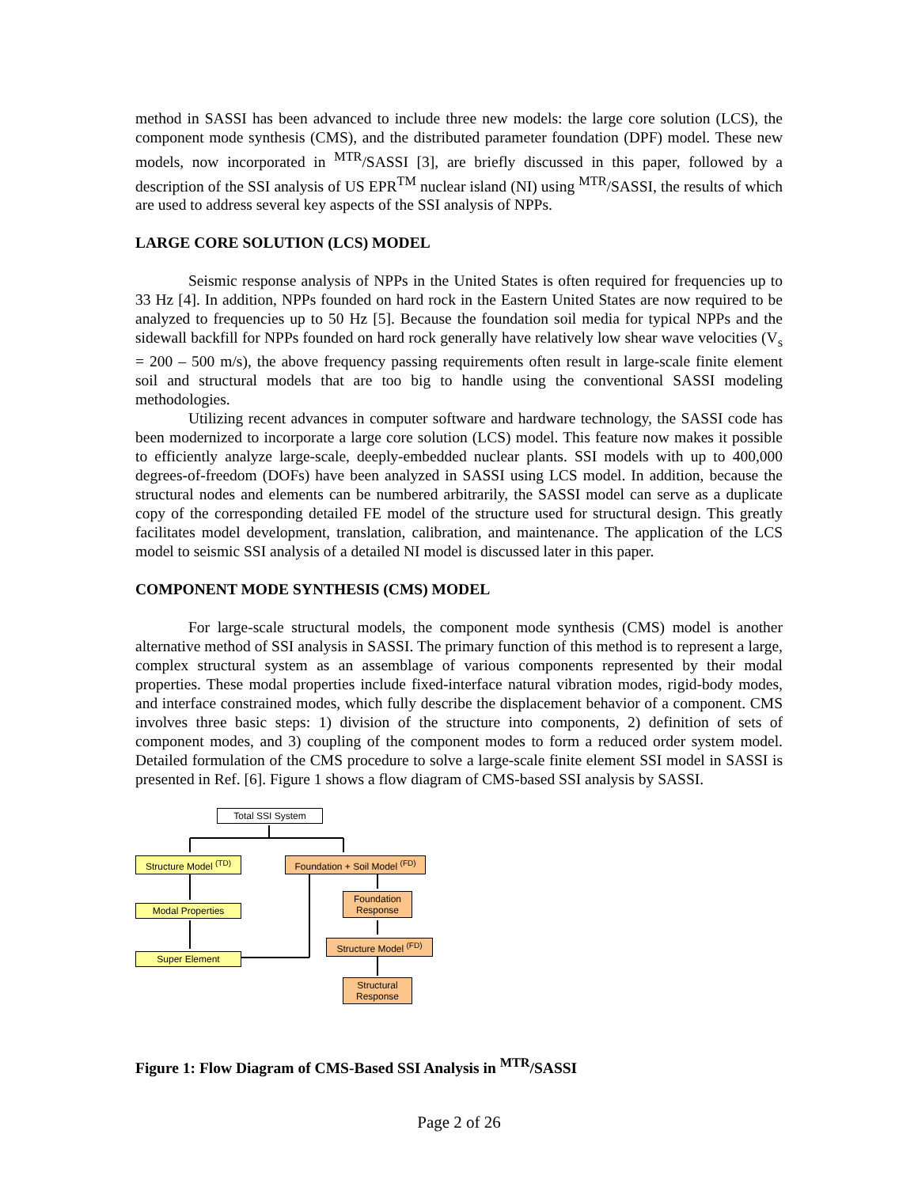method in SASSI has been advanced to include three new models: the large core solution (LCS), the component mode synthesis (CMS), and the distributed parameter foundation (DPF) model. These new models, now incorporated in <sup>MTR</sup>/SASSI [3], are briefly discussed in this paper, followed by a description of the SSI analysis of US EPR<sup>TM</sup> nuclear island (NI) using <sup>MTR</sup>/SASSI, the results of which are used to address several key aspects of the SSI analysis of NPPs.
LARGE CORE SOLUTION (LCS) MODEL
Seismic response analysis of NPPs in the United States is often required for frequencies up to 33 Hz [4]. In addition, NPPs founded on hard rock in the Eastern United States are now required to be analyzed to frequencies up to 50 Hz [5]. Because the foundation soil media for typical NPPs and the sidewall backfill for NPPs founded on hard rock generally have relatively low shear wave velocities (V<sub>s</sub> = 200 – 500 m/s), the above frequency passing requirements often result in large-scale finite element soil and structural models that are too big to handle using the conventional SASSI modeling methodologies.
Utilizing recent advances in computer software and hardware technology, the SASSI code has been modernized to incorporate a large core solution (LCS) model. This feature now makes it possible to efficiently analyze large-scale, deeply-embedded nuclear plants. SSI models with up to 400,000 degrees-of-freedom (DOFs) have been analyzed in SASSI using LCS model. In addition, because the structural nodes and elements can be numbered arbitrarily, the SASSI model can serve as a duplicate copy of the corresponding detailed FE model of the structure used for structural design. This greatly facilitates model development, translation, calibration, and maintenance. The application of the LCS model to seismic SSI analysis of a detailed NI model is discussed later in this paper.
COMPONENT MODE SYNTHESIS (CMS) MODEL
For large-scale structural models, the component mode synthesis (CMS) model is another alternative method of SSI analysis in SASSI. The primary function of this method is to represent a large, complex structural system as an assemblage of various components represented by their modal properties. These modal properties include fixed-interface natural vibration modes, rigid-body modes, and interface constrained modes, which fully describe the displacement behavior of a component. CMS involves three basic steps: 1) division of the structure into components, 2) definition of sets of component modes, and 3) coupling of the component modes to form a reduced order system model. Detailed formulation of the CMS procedure to solve a large-scale finite element SSI model in SASSI is presented in Ref. [6]. Figure 1 shows a flow diagram of CMS-based SSI analysis by SASSI.
Total SSI System
Structure Model <sup>(TD)</sup>
Foundation + Soil Model <sup>(FD)</sup>
Modal Properties
Foundation
Response
Structure Model <sup>(FD)</sup>
Super Element
Structural
Response
Figure 1: Flow Diagram of CMS-Based SSI Analysis in <sup>MTR</sup>/SASSI
Page 2 of 26